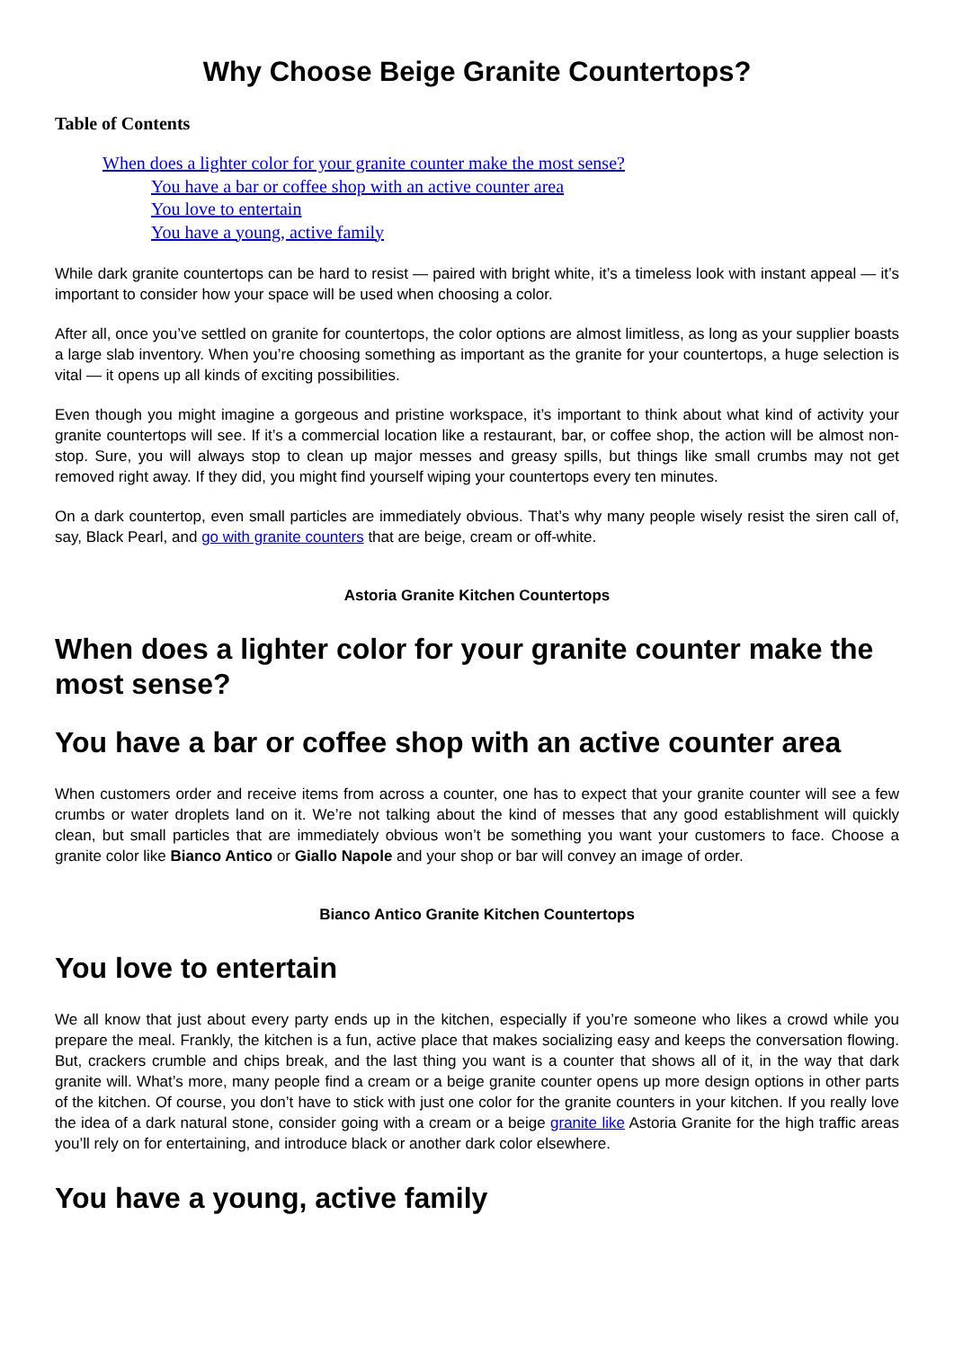Why Choose Beige Granite Countertops?
Table of Contents
When does a lighter color for your granite counter make the most sense?
You have a bar or coffee shop with an active counter area
You love to entertain
You have a young, active family
While dark granite countertops can be hard to resist — paired with bright white, it’s a timeless look with instant appeal — it’s important to consider how your space will be used when choosing a color.
After all, once you’ve settled on granite for countertops, the color options are almost limitless, as long as your supplier boasts a large slab inventory. When you’re choosing something as important as the granite for your countertops, a huge selection is vital — it opens up all kinds of exciting possibilities.
Even though you might imagine a gorgeous and pristine workspace, it’s important to think about what kind of activity your granite countertops will see. If it’s a commercial location like a restaurant, bar, or coffee shop, the action will be almost non-stop. Sure, you will always stop to clean up major messes and greasy spills, but things like small crumbs may not get removed right away. If they did, you might find yourself wiping your countertops every ten minutes.
On a dark countertop, even small particles are immediately obvious. That’s why many people wisely resist the siren call of, say, Black Pearl, and go with granite counters that are beige, cream or off-white.
Astoria Granite Kitchen Countertops
When does a lighter color for your granite counter make the most sense?
You have a bar or coffee shop with an active counter area
When customers order and receive items from across a counter, one has to expect that your granite counter will see a few crumbs or water droplets land on it. We’re not talking about the kind of messes that any good establishment will quickly clean, but small particles that are immediately obvious won’t be something you want your customers to face. Choose a granite color like Bianco Antico or Giallo Napole and your shop or bar will convey an image of order.
Bianco Antico Granite Kitchen Countertops
You love to entertain
We all know that just about every party ends up in the kitchen, especially if you’re someone who likes a crowd while you prepare the meal. Frankly, the kitchen is a fun, active place that makes socializing easy and keeps the conversation flowing. But, crackers crumble and chips break, and the last thing you want is a counter that shows all of it, in the way that dark granite will. What’s more, many people find a cream or a beige granite counter opens up more design options in other parts of the kitchen. Of course, you don’t have to stick with just one color for the granite counters in your kitchen. If you really love the idea of a dark natural stone, consider going with a cream or a beige granite like Astoria Granite for the high traffic areas you’ll rely on for entertaining, and introduce black or another dark color elsewhere.
You have a young, active family